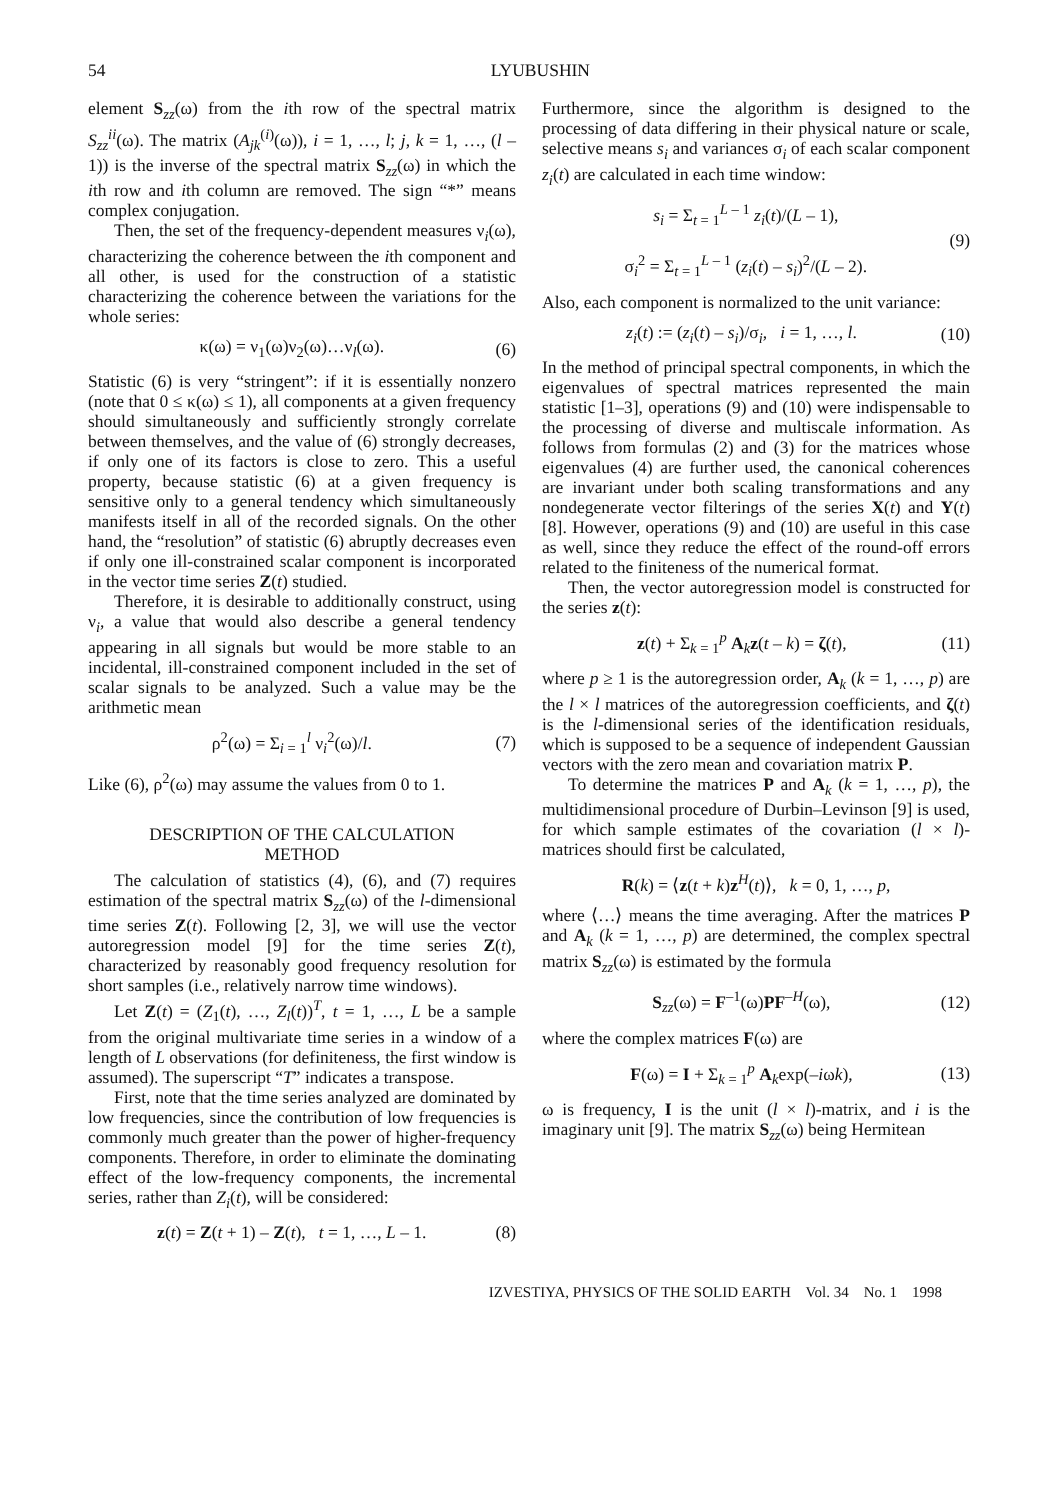54 LYUBUSHIN
element S<sub>zz</sub>(ω) from the ith row of the spectral matrix S<sub>zz</sub><sup>ii</sup>(ω). The matrix (A<sub>jk</sub><sup>(i)</sup>(ω)), i = 1, …, l; j, k = 1, …, (l – 1)) is the inverse of the spectral matrix S<sub>zz</sub>(ω) in which the ith row and ith column are removed. The sign “*” means complex conjugation.
Then, the set of the frequency-dependent measures ν<sub>i</sub>(ω), characterizing the coherence between the ith component and all other, is used for the construction of a statistic characterizing the coherence between the variations for the whole series:
κ(ω) = ν<sub>1</sub>(ω)ν<sub>2</sub>(ω)…ν<sub>l</sub>(ω). (6)
Statistic (6) is very “stringent”: if it is essentially nonzero (note that 0 ≤ κ(ω) ≤ 1), all components at a given frequency should simultaneously and sufficiently strongly correlate between themselves, and the value of (6) strongly decreases, if only one of its factors is close to zero. This a useful property, because statistic (6) at a given frequency is sensitive only to a general tendency which simultaneously manifests itself in all of the recorded signals. On the other hand, the “resolution” of statistic (6) abruptly decreases even if only one ill-constrained scalar component is incorporated in the vector time series Z(t) studied.
Therefore, it is desirable to additionally construct, using ν<sub>i</sub>, a value that would also describe a general tendency appearing in all signals but would be more stable to an incidental, ill-constrained component included in the set of scalar signals to be analyzed. Such a value may be the arithmetic mean
ρ<sup>2</sup>(ω) = Σ<sub>i = 1</sub><sup>l</sup> ν<sub>i</sub><sup>2</sup>(ω)/l. (7)
Like (6), ρ<sup>2</sup>(ω) may assume the values from 0 to 1.
DESCRIPTION OF THE CALCULATION
METHOD
The calculation of statistics (4), (6), and (7) requires estimation of the spectral matrix S<sub>zz</sub>(ω) of the l-dimensional time series Z(t). Following [2, 3], we will use the vector autoregression model [9] for the time series Z(t), characterized by reasonably good frequency resolution for short samples (i.e., relatively narrow time windows).
Let Z(t) = (Z<sub>1</sub>(t), …, Z<sub>l</sub>(t))<sup>T</sup>, t = 1, …, L be a sample from the original multivariate time series in a window of a length of L observations (for definiteness, the first window is assumed). The superscript “T” indicates a transpose.
First, note that the time series analyzed are dominated by low frequencies, since the contribution of low frequencies is commonly much greater than the power of higher-frequency components. Therefore, in order to eliminate the dominating effect of the low-frequency components, the incremental series, rather than Z<sub>i</sub>(t), will be considered:
z(t) = Z(t + 1) – Z(t), t = 1, …, L – 1. (8)
Furthermore, since the algorithm is designed to the processing of data differing in their physical nature or scale, selective means s<sub>i</sub> and variances σ<sub>i</sub> of each scalar component z<sub>i</sub>(t) are calculated in each time window:
s<sub>i</sub> = Σ<sub>t = 1</sub><sup>L – 1</sup> z<sub>i</sub>(t)/(L – 1),
σ<sub>i</sub><sup>2</sup> = Σ<sub>t = 1</sub><sup>L – 1</sup> (z<sub>i</sub>(t) – s<sub>i</sub>)<sup>2</sup>/(L – 2). (9)
Also, each component is normalized to the unit variance:
z<sub>i</sub>(t) := (z<sub>i</sub>(t) – s<sub>i</sub>)/σ<sub>i</sub>, i = 1, …, l. (10)
In the method of principal spectral components, in which the eigenvalues of spectral matrices represented the main statistic [1–3], operations (9) and (10) were indispensable to the processing of diverse and multiscale information. As follows from formulas (2) and (3) for the matrices whose eigenvalues (4) are further used, the canonical coherences are invariant under both scaling transformations and any nondegenerate vector filterings of the series X(t) and Y(t) [8]. However, operations (9) and (10) are useful in this case as well, since they reduce the effect of the round-off errors related to the finiteness of the numerical format.
Then, the vector autoregression model is constructed for the series z(t):
z(t) + Σ<sub>k = 1</sub><sup>p</sup> A<sub>k</sub>z(t – k) = ζ(t), (11)
where p ≥ 1 is the autoregression order, A<sub>k</sub> (k = 1, …, p) are the l × l matrices of the autoregression coefficients, and ζ(t) is the l-dimensional series of the identification residuals, which is supposed to be a sequence of independent Gaussian vectors with the zero mean and covariation matrix P.
To determine the matrices P and A<sub>k</sub> (k = 1, …, p), the multidimensional procedure of Durbin–Levinson [9] is used, for which sample estimates of the covariation (l × l)-matrices should first be calculated,
R(k) = ⟨z(t + k)z<sup>H</sup>(t)⟩, k = 0, 1, …, p,
where ⟨…⟩ means the time averaging. After the matrices P and A<sub>k</sub> (k = 1, …, p) are determined, the complex spectral matrix S<sub>zz</sub>(ω) is estimated by the formula
S<sub>zz</sub>(ω) = F<sup>–1</sup>(ω)PF<sup>–H</sup>(ω), (12)
where the complex matrices F(ω) are
F(ω) = I + Σ<sub>k = 1</sub><sup>p</sup> A<sub>k</sub>exp(–iωk), (13)
ω is frequency, I is the unit (l × l)-matrix, and i is the imaginary unit [9]. The matrix S<sub>zz</sub>(ω) being Hermitean
IZVESTIYA, PHYSICS OF THE SOLID EARTH Vol. 34 No. 1 1998